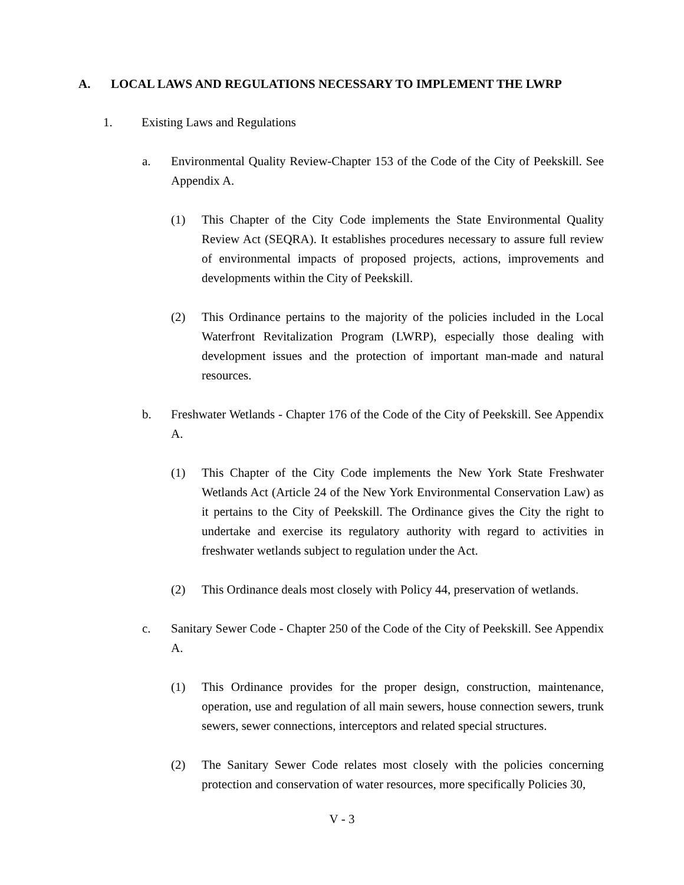A. LOCAL LAWS AND REGULATIONS NECESSARY TO IMPLEMENT THE LWRP
1. Existing Laws and Regulations
a. Environmental Quality Review-Chapter 153 of the Code of the City of Peekskill. See Appendix A.
(1) This Chapter of the City Code implements the State Environmental Quality Review Act (SEQRA). It establishes procedures necessary to assure full review of environmental impacts of proposed projects, actions, improvements and developments within the City of Peekskill.
(2) This Ordinance pertains to the majority of the policies included in the Local Waterfront Revitalization Program (LWRP), especially those dealing with development issues and the protection of important man-made and natural resources.
b. Freshwater Wetlands - Chapter 176 of the Code of the City of Peekskill. See Appendix A.
(1) This Chapter of the City Code implements the New York State Freshwater Wetlands Act (Article 24 of the New York Environmental Conservation Law) as it pertains to the City of Peekskill. The Ordinance gives the City the right to undertake and exercise its regulatory authority with regard to activities in freshwater wetlands subject to regulation under the Act.
(2) This Ordinance deals most closely with Policy 44, preservation of wetlands.
c. Sanitary Sewer Code - Chapter 250 of the Code of the City of Peekskill. See Appendix A.
(1) This Ordinance provides for the proper design, construction, maintenance, operation, use and regulation of all main sewers, house connection sewers, trunk sewers, sewer connections, interceptors and related special structures.
(2) The Sanitary Sewer Code relates most closely with the policies concerning protection and conservation of water resources, more specifically Policies 30,
V - 3